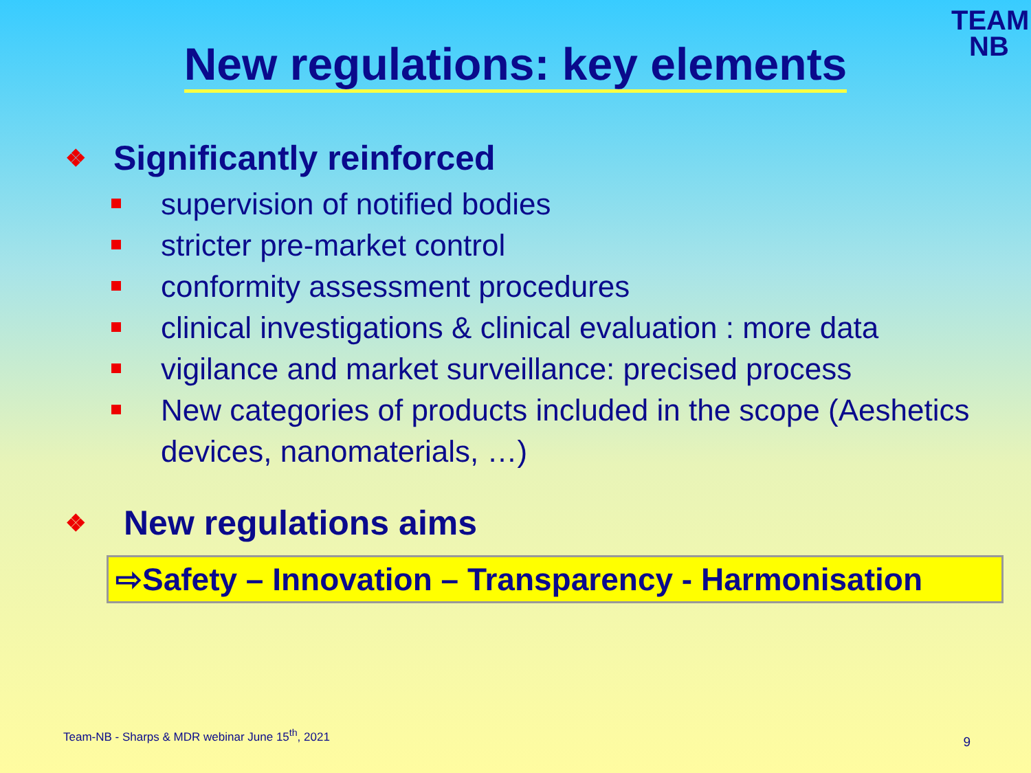TEAM
NB
New regulations: key elements
❖ Significantly reinforced
supervision of notified bodies
stricter pre-market control
conformity assessment procedures
clinical investigations & clinical evaluation : more data
vigilance and market surveillance: precised process
New categories of products included in the scope (Aeshetics devices, nanomaterials, …)
❖ New regulations aims
⇨Safety – Innovation – Transparency - Harmonisation
Team-NB - Sharps & MDR webinar June 15<sup>th</sup>, 2021
9